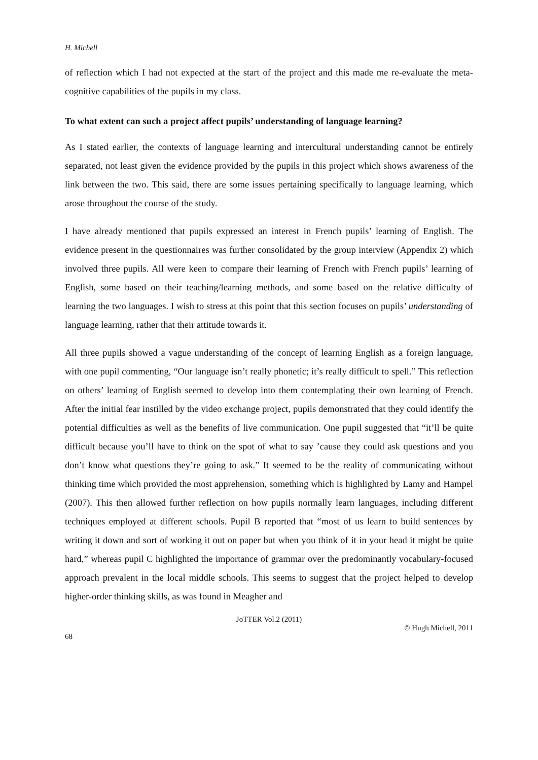H. Michell
of reflection which I had not expected at the start of the project and this made me re-evaluate the meta-cognitive capabilities of the pupils in my class.
To what extent can such a project affect pupils’ understanding of language learning?
As I stated earlier, the contexts of language learning and intercultural understanding cannot be entirely separated, not least given the evidence provided by the pupils in this project which shows awareness of the link between the two. This said, there are some issues pertaining specifically to language learning, which arose throughout the course of the study.
I have already mentioned that pupils expressed an interest in French pupils’ learning of English. The evidence present in the questionnaires was further consolidated by the group interview (Appendix 2) which involved three pupils. All were keen to compare their learning of French with French pupils’ learning of English, some based on their teaching/learning methods, and some based on the relative difficulty of learning the two languages. I wish to stress at this point that this section focuses on pupils’ understanding of language learning, rather that their attitude towards it.
All three pupils showed a vague understanding of the concept of learning English as a foreign language, with one pupil commenting, “Our language isn’t really phonetic; it’s really difficult to spell.” This reflection on others’ learning of English seemed to develop into them contemplating their own learning of French. After the initial fear instilled by the video exchange project, pupils demonstrated that they could identify the potential difficulties as well as the benefits of live communication. One pupil suggested that “it’ll be quite difficult because you’ll have to think on the spot of what to say ’cause they could ask questions and you don’t know what questions they’re going to ask.” It seemed to be the reality of communicating without thinking time which provided the most apprehension, something which is highlighted by Lamy and Hampel (2007). This then allowed further reflection on how pupils normally learn languages, including different techniques employed at different schools. Pupil B reported that “most of us learn to build sentences by writing it down and sort of working it out on paper but when you think of it in your head it might be quite hard,” whereas pupil C highlighted the importance of grammar over the predominantly vocabulary-focused approach prevalent in the local middle schools. This seems to suggest that the project helped to develop higher-order thinking skills, as was found in Meagher and
JoTTER Vol.2 (2011)
© Hugh Michell, 2011
68